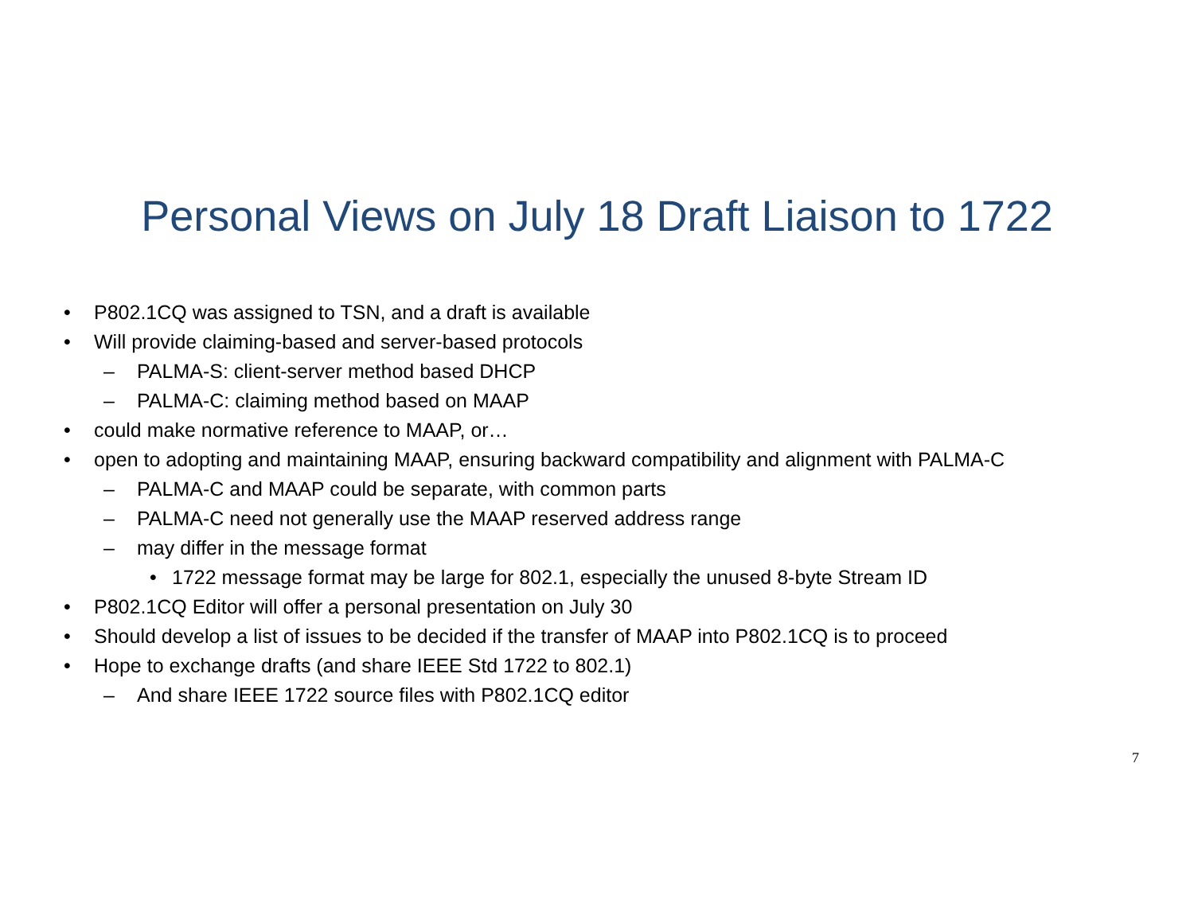Personal Views on July 18 Draft Liaison to 1722
• P802.1CQ was assigned to TSN, and a draft is available
• Will provide claiming-based and server-based protocols
– PALMA-S: client-server method based DHCP
– PALMA-C: claiming method based on MAAP
• could make normative reference to MAAP, or…
• open to adopting and maintaining MAAP, ensuring backward compatibility and alignment with PALMA-C
– PALMA-C and MAAP could be separate, with common parts
– PALMA-C need not generally use the MAAP reserved address range
– may differ in the message format
• 1722 message format may be large for 802.1, especially the unused 8-byte Stream ID
• P802.1CQ Editor will offer a personal presentation on July 30
• Should develop a list of issues to be decided if the transfer of MAAP into P802.1CQ is to proceed
• Hope to exchange drafts (and share IEEE Std 1722 to 802.1)
– And share IEEE 1722 source files with P802.1CQ editor
7